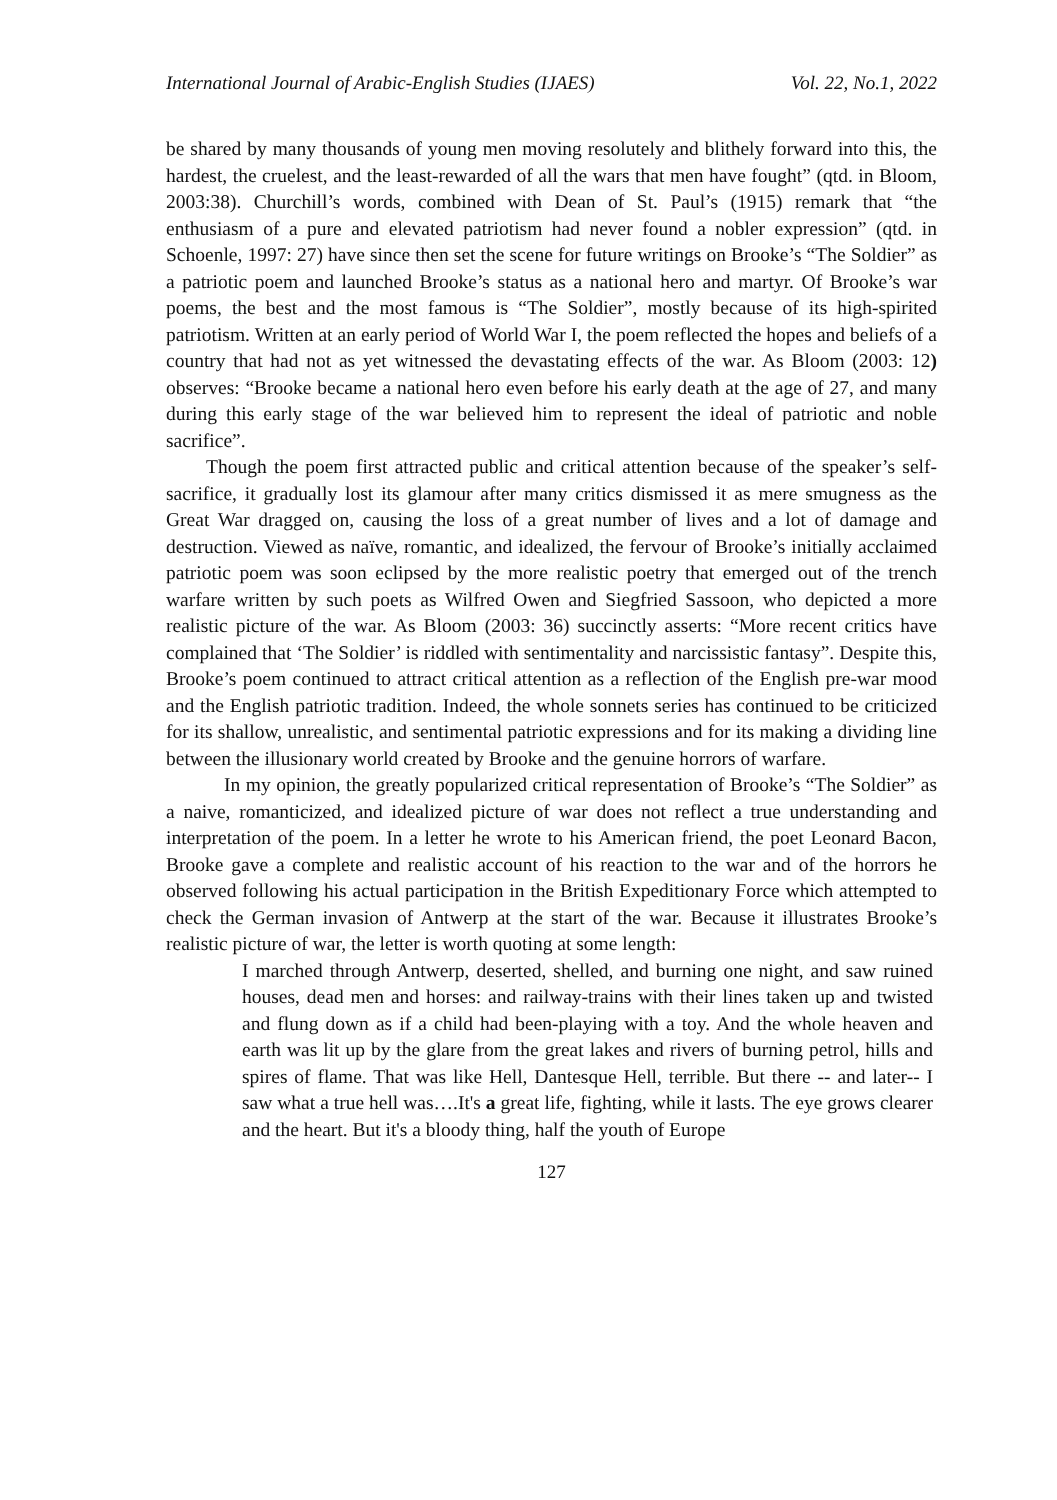International Journal of Arabic-English Studies (IJAES) Vol. 22, No.1, 2022
be shared by many thousands of young men moving resolutely and blithely forward into this, the hardest, the cruelest, and the least-rewarded of all the wars that men have fought” (qtd. in Bloom, 2003:38). Churchill’s words, combined with Dean of St. Paul’s (1915) remark that “the enthusiasm of a pure and elevated patriotism had never found a nobler expression” (qtd. in Schoenle, 1997: 27) have since then set the scene for future writings on Brooke’s “The Soldier” as a patriotic poem and launched Brooke’s status as a national hero and martyr. Of Brooke’s war poems, the best and the most famous is “The Soldier”, mostly because of its high-spirited patriotism. Written at an early period of World War I, the poem reflected the hopes and beliefs of a country that had not as yet witnessed the devastating effects of the war. As Bloom (2003: 12) observes: “Brooke became a national hero even before his early death at the age of 27, and many during this early stage of the war believed him to represent the ideal of patriotic and noble sacrifice”.
Though the poem first attracted public and critical attention because of the speaker’s self-sacrifice, it gradually lost its glamour after many critics dismissed it as mere smugness as the Great War dragged on, causing the loss of a great number of lives and a lot of damage and destruction. Viewed as naïve, romantic, and idealized, the fervour of Brooke’s initially acclaimed patriotic poem was soon eclipsed by the more realistic poetry that emerged out of the trench warfare written by such poets as Wilfred Owen and Siegfried Sassoon, who depicted a more realistic picture of the war. As Bloom (2003: 36) succinctly asserts: “More recent critics have complained that ‘The Soldier’ is riddled with sentimentality and narcissistic fantasy”. Despite this, Brooke’s poem continued to attract critical attention as a reflection of the English pre-war mood and the English patriotic tradition. Indeed, the whole sonnets series has continued to be criticized for its shallow, unrealistic, and sentimental patriotic expressions and for its making a dividing line between the illusionary world created by Brooke and the genuine horrors of warfare.
In my opinion, the greatly popularized critical representation of Brooke’s “The Soldier” as a naive, romanticized, and idealized picture of war does not reflect a true understanding and interpretation of the poem. In a letter he wrote to his American friend, the poet Leonard Bacon, Brooke gave a complete and realistic account of his reaction to the war and of the horrors he observed following his actual participation in the British Expeditionary Force which attempted to check the German invasion of Antwerp at the start of the war. Because it illustrates Brooke’s realistic picture of war, the letter is worth quoting at some length:
I marched through Antwerp, deserted, shelled, and burning one night, and saw ruined houses, dead men and horses: and railway-trains with their lines taken up and twisted and flung down as if a child had been-playing with a toy. And the whole heaven and earth was lit up by the glare from the great lakes and rivers of burning petrol, hills and spires of flame. That was like Hell, Dantesque Hell, terrible. But there -- and later-- I saw what a true hell was….It's a great life, fighting, while it lasts. The eye grows clearer and the heart. But it's a bloody thing, half the youth of Europe
127